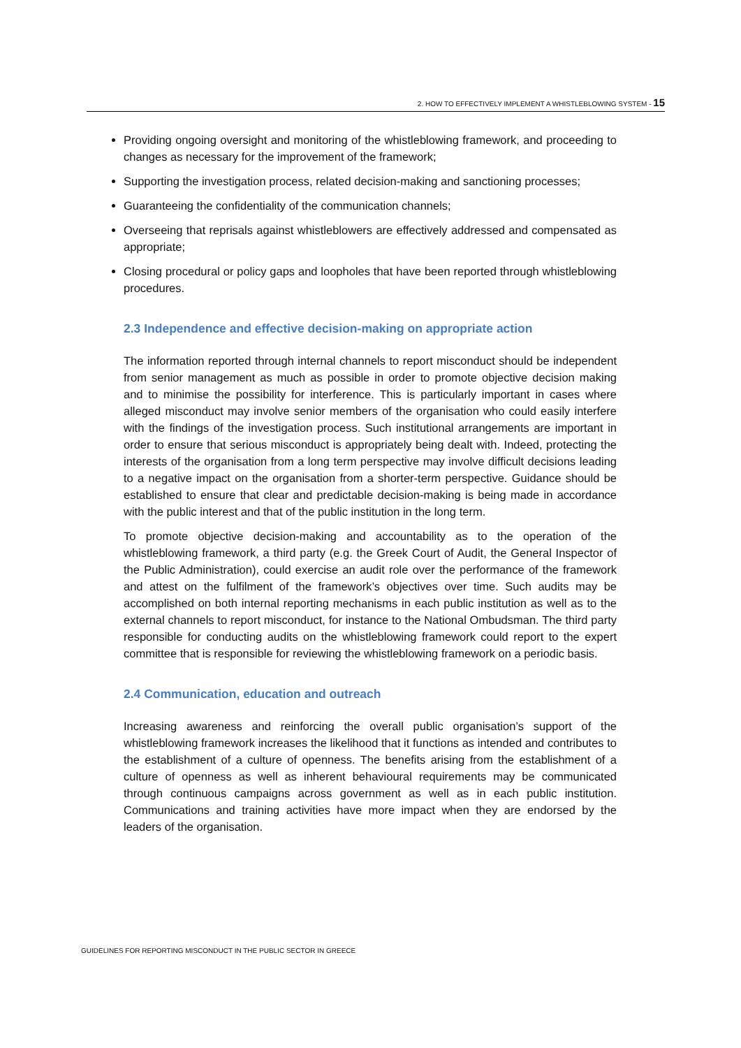2. HOW TO EFFECTIVELY IMPLEMENT A WHISTLEBLOWING SYSTEM - 15
Providing ongoing oversight and monitoring of the whistleblowing framework, and proceeding to changes as necessary for the improvement of the framework;
Supporting the investigation process, related decision-making and sanctioning processes;
Guaranteeing the confidentiality of the communication channels;
Overseeing that reprisals against whistleblowers are effectively addressed and compensated as appropriate;
Closing procedural or policy gaps and loopholes that have been reported through whistleblowing procedures.
2.3 Independence and effective decision-making on appropriate action
The information reported through internal channels to report misconduct should be independent from senior management as much as possible in order to promote objective decision making and to minimise the possibility for interference. This is particularly important in cases where alleged misconduct may involve senior members of the organisation who could easily interfere with the findings of the investigation process. Such institutional arrangements are important in order to ensure that serious misconduct is appropriately being dealt with. Indeed, protecting the interests of the organisation from a long term perspective may involve difficult decisions leading to a negative impact on the organisation from a shorter-term perspective. Guidance should be established to ensure that clear and predictable decision-making is being made in accordance with the public interest and that of the public institution in the long term.
To promote objective decision-making and accountability as to the operation of the whistleblowing framework, a third party (e.g. the Greek Court of Audit, the General Inspector of the Public Administration), could exercise an audit role over the performance of the framework and attest on the fulfilment of the framework’s objectives over time. Such audits may be accomplished on both internal reporting mechanisms in each public institution as well as to the external channels to report misconduct, for instance to the National Ombudsman. The third party responsible for conducting audits on the whistleblowing framework could report to the expert committee that is responsible for reviewing the whistleblowing framework on a periodic basis.
2.4 Communication, education and outreach
Increasing awareness and reinforcing the overall public organisation’s support of the whistleblowing framework increases the likelihood that it functions as intended and contributes to the establishment of a culture of openness. The benefits arising from the establishment of a culture of openness as well as inherent behavioural requirements may be communicated through continuous campaigns across government as well as in each public institution. Communications and training activities have more impact when they are endorsed by the leaders of the organisation.
GUIDELINES FOR REPORTING MISCONDUCT IN THE PUBLIC SECTOR IN GREECE